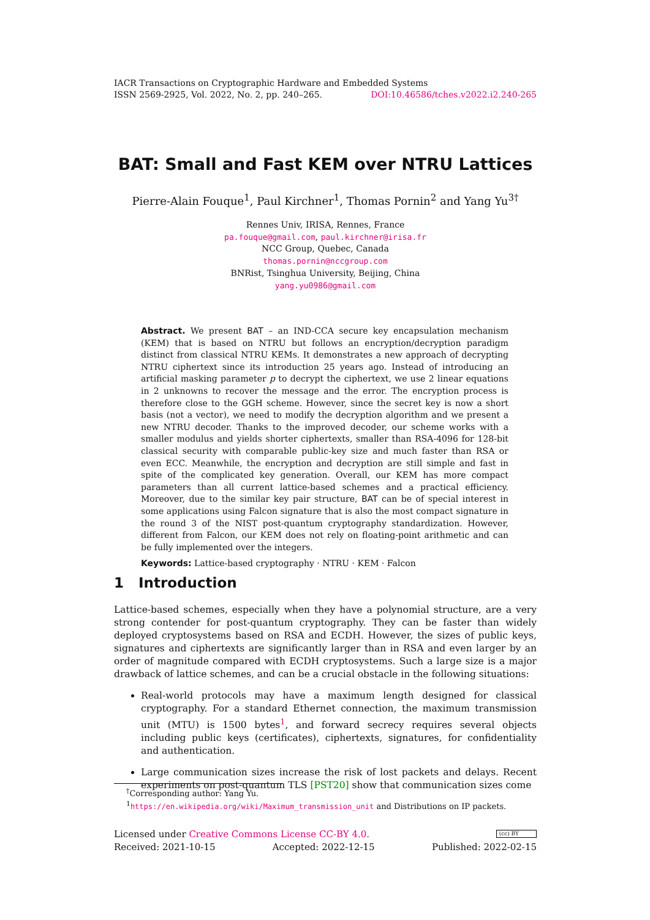IACR Transactions on Cryptographic Hardware and Embedded Systems
ISSN 2569-2925, Vol. 2022, No. 2, pp. 240–265. DOI:10.46586/tches.v2022.i2.240-265
BAT: Small and Fast KEM over NTRU Lattices
Pierre-Alain Fouque<sup>1</sup>, Paul Kirchner<sup>1</sup>, Thomas Pornin<sup>2</sup> and Yang Yu<sup>3†</sup>
Rennes Univ, IRISA, Rennes, France
pa.fouque@gmail.com, paul.kirchner@irisa.fr
NCC Group, Quebec, Canada
thomas.pornin@nccgroup.com
BNRist, Tsinghua University, Beijing, China
yang.yu0986@gmail.com
Abstract. We present BAT – an IND-CCA secure key encapsulation mechanism (KEM) that is based on NTRU but follows an encryption/decryption paradigm distinct from classical NTRU KEMs. It demonstrates a new approach of decrypting NTRU ciphertext since its introduction 25 years ago. Instead of introducing an artificial masking parameter p to decrypt the ciphertext, we use 2 linear equations in 2 unknowns to recover the message and the error. The encryption process is therefore close to the GGH scheme. However, since the secret key is now a short basis (not a vector), we need to modify the decryption algorithm and we present a new NTRU decoder. Thanks to the improved decoder, our scheme works with a smaller modulus and yields shorter ciphertexts, smaller than RSA-4096 for 128-bit classical security with comparable public-key size and much faster than RSA or even ECC. Meanwhile, the encryption and decryption are still simple and fast in spite of the complicated key generation. Overall, our KEM has more compact parameters than all current lattice-based schemes and a practical efficiency. Moreover, due to the similar key pair structure, BAT can be of special interest in some applications using Falcon signature that is also the most compact signature in the round 3 of the NIST post-quantum cryptography standardization. However, different from Falcon, our KEM does not rely on floating-point arithmetic and can be fully implemented over the integers.
Keywords: Lattice-based cryptography · NTRU · KEM · Falcon
1 Introduction
Lattice-based schemes, especially when they have a polynomial structure, are a very strong contender for post-quantum cryptography. They can be faster than widely deployed cryptosystems based on RSA and ECDH. However, the sizes of public keys, signatures and ciphertexts are significantly larger than in RSA and even larger by an order of magnitude compared with ECDH cryptosystems. Such a large size is a major drawback of lattice schemes, and can be a crucial obstacle in the following situations:
Real-world protocols may have a maximum length designed for classical cryptography. For a standard Ethernet connection, the maximum transmission unit (MTU) is 1500 bytes<sup>1</sup>, and forward secrecy requires several objects including public keys (certificates), ciphertexts, signatures, for confidentiality and authentication.
Large communication sizes increase the risk of lost packets and delays. Recent experiments on post-quantum TLS [PST20] show that communication sizes come
<sup>†</sup> Corresponding author: Yang Yu.
<sup>1</sup> https://en.wikipedia.org/wiki/Maximum_transmission_unit and Distributions on IP packets.
Licensed under Creative Commons License CC-BY 4.0. (cc) BY
Received: 2021-10-15 Accepted: 2022-12-15 Published: 2022-02-15